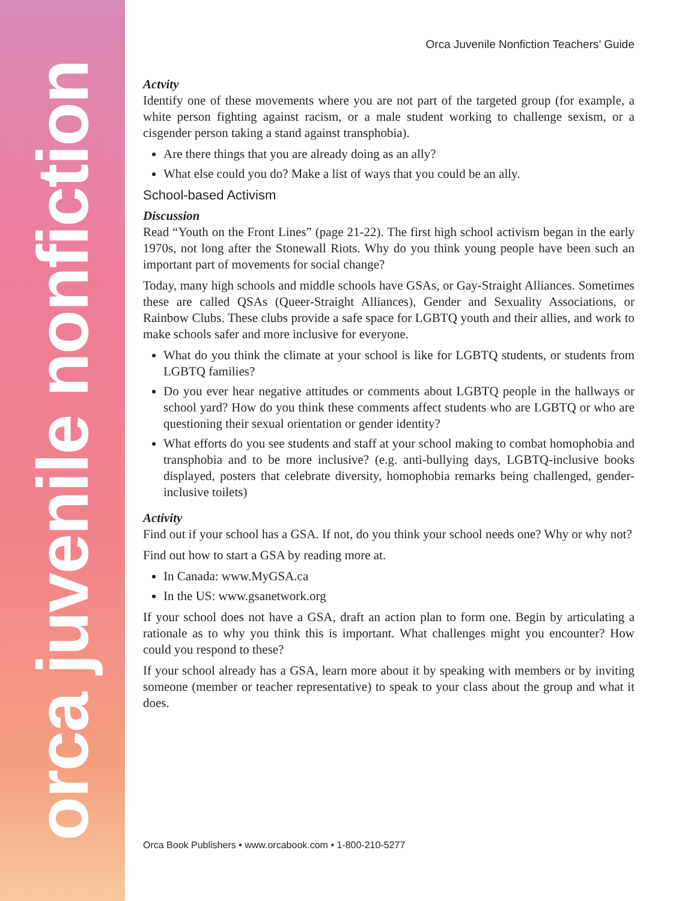orca juvenile nonfiction
Orca Juvenile Nonfiction Teachers’ Guide
Actvity
Identify one of these movements where you are not part of the targeted group (for example, a white person fighting against racism, or a male student working to challenge sexism, or a cisgender person taking a stand against transphobia).
Are there things that you are already doing as an ally?
What else could you do? Make a list of ways that you could be an ally.
School-based Activism
Discussion
Read “Youth on the Front Lines” (page 21-22). The first high school activism began in the early 1970s, not long after the Stonewall Riots. Why do you think young people have been such an important part of movements for social change?
Today, many high schools and middle schools have GSAs, or Gay-Straight Alliances. Sometimes these are called QSAs (Queer-Straight Alliances), Gender and Sexuality Associations, or Rainbow Clubs. These clubs provide a safe space for LGBTQ youth and their allies, and work to make schools safer and more inclusive for everyone.
What do you think the climate at your school is like for LGBTQ students, or students from LGBTQ families?
Do you ever hear negative attitudes or comments about LGBTQ people in the hallways or school yard? How do you think these comments affect students who are LGBTQ or who are questioning their sexual orientation or gender identity?
What efforts do you see students and staff at your school making to combat homophobia and transphobia and to be more inclusive? (e.g. anti-bullying days, LGBTQ-inclusive books displayed, posters that celebrate diversity, homophobia remarks being challenged, gender-inclusive toilets)
Activity
Find out if your school has a GSA. If not, do you think your school needs one? Why or why not?
Find out how to start a GSA by reading more at.
In Canada: www.MyGSA.ca
In the US: www.gsanetwork.org
If your school does not have a GSA, draft an action plan to form one. Begin by articulating a rationale as to why you think this is important. What challenges might you encounter? How could you respond to these?
If your school already has a GSA, learn more about it by speaking with members or by inviting someone (member or teacher representative) to speak to your class about the group and what it does.
Orca Book Publishers • www.orcabook.com • 1-800-210-5277